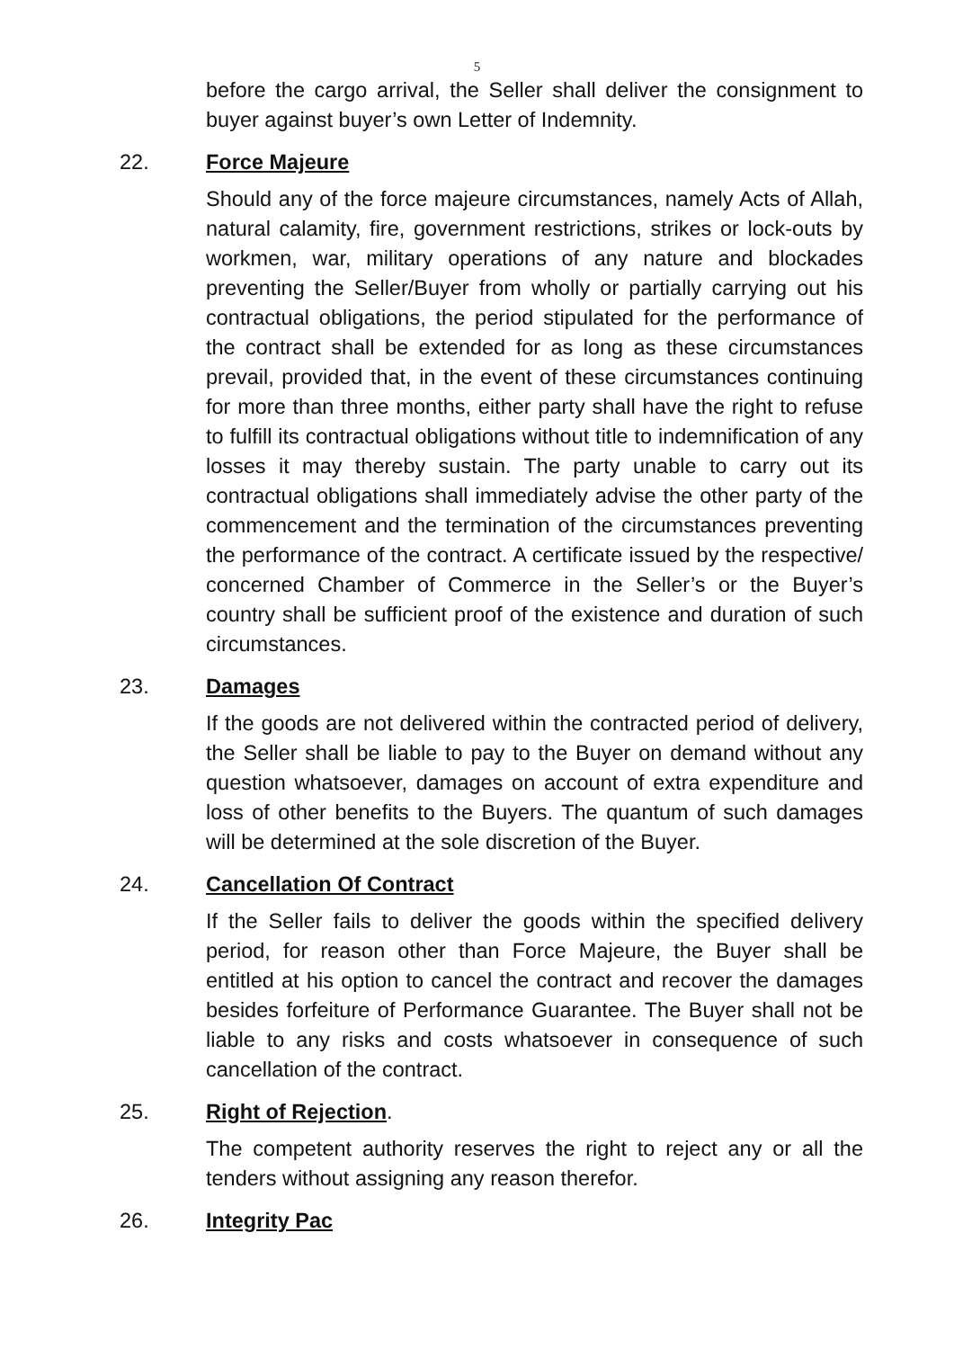5
before the cargo arrival, the Seller shall deliver the consignment to buyer against buyer’s own Letter of Indemnity.
22. Force Majeure
Should any of the force majeure circumstances, namely Acts of Allah, natural calamity, fire, government restrictions, strikes or lock-outs by workmen, war, military operations of any nature and blockades preventing the Seller/Buyer from wholly or partially carrying out his contractual obligations, the period stipulated for the performance of the contract shall be extended for as long as these circumstances prevail, provided that, in the event of these circumstances continuing for more than three months, either party shall have the right to refuse to fulfill its contractual obligations without title to indemnification of any losses it may thereby sustain. The party unable to carry out its contractual obligations shall immediately advise the other party of the commencement and the termination of the circumstances preventing the performance of the contract. A certificate issued by the respective/ concerned Chamber of Commerce in the Seller’s or the Buyer’s country shall be sufficient proof of the existence and duration of such circumstances.
23. Damages
If the goods are not delivered within the contracted period of delivery, the Seller shall be liable to pay to the Buyer on demand without any question whatsoever, damages on account of extra expenditure and loss of other benefits to the Buyers. The quantum of such damages will be determined at the sole discretion of the Buyer.
24. Cancellation Of Contract
If the Seller fails to deliver the goods within the specified delivery period, for reason other than Force Majeure, the Buyer shall be entitled at his option to cancel the contract and recover the damages besides forfeiture of Performance Guarantee. The Buyer shall not be liable to any risks and costs whatsoever in consequence of such cancellation of the contract.
25. Right of Rejection.
The competent authority reserves the right to reject any or all the tenders without assigning any reason therefor.
26. Integrity Pac